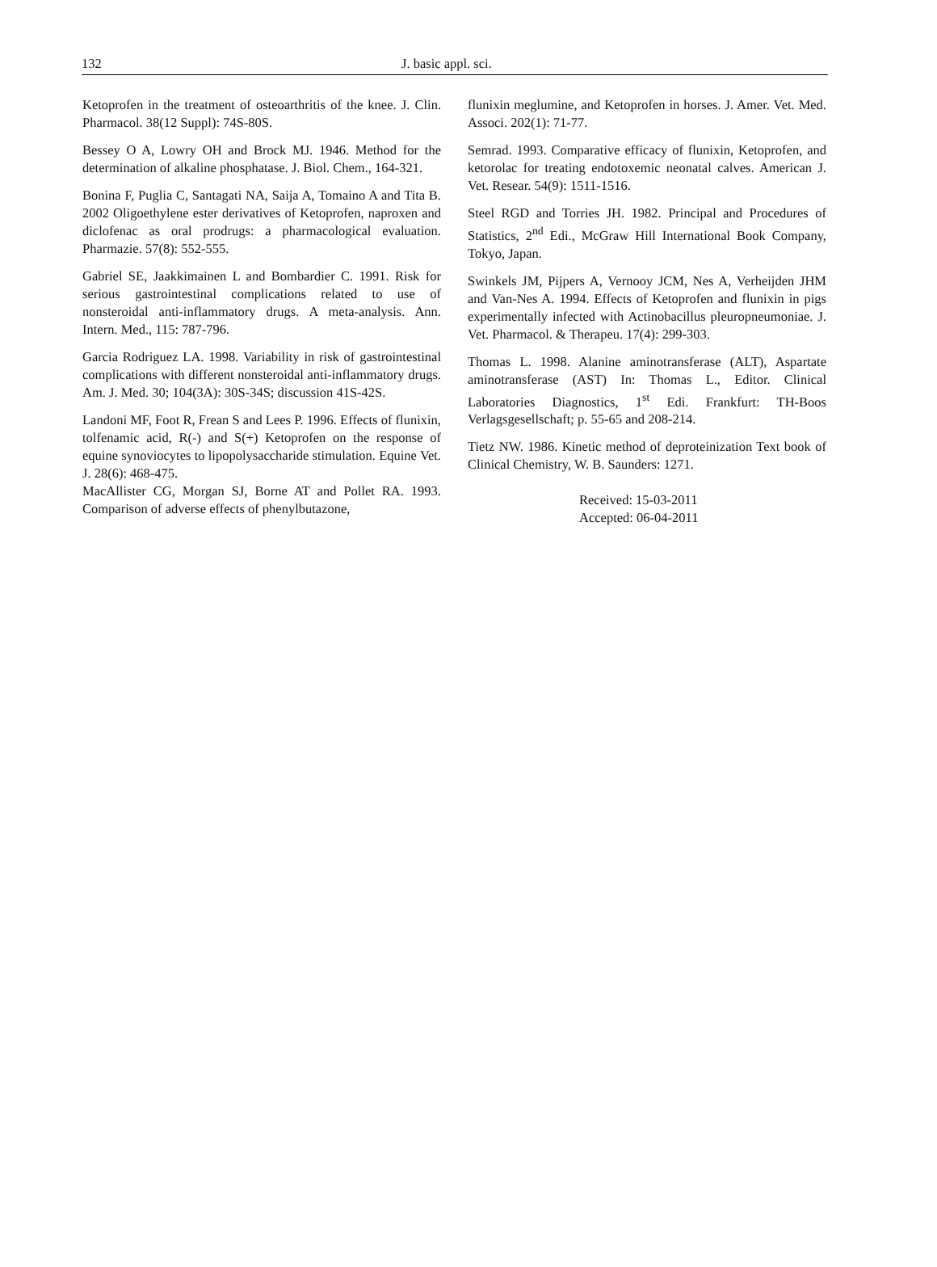132 J. basic appl. sci.
Ketoprofen in the treatment of osteoarthritis of the knee. J. Clin. Pharmacol. 38(12 Suppl): 74S-80S.
Bessey O A, Lowry OH and Brock MJ. 1946. Method for the determination of alkaline phosphatase. J. Biol. Chem., 164-321.
Bonina F, Puglia C, Santagati NA, Saija A, Tomaino A and Tita B. 2002 Oligoethylene ester derivatives of Ketoprofen, naproxen and diclofenac as oral prodrugs: a pharmacological evaluation. Pharmazie. 57(8): 552-555.
Gabriel SE, Jaakkimainen L and Bombardier C. 1991. Risk for serious gastrointestinal complications related to use of nonsteroidal anti-inflammatory drugs. A meta-analysis. Ann. Intern. Med., 115: 787-796.
Garcia Rodriguez LA. 1998. Variability in risk of gastrointestinal complications with different nonsteroidal anti-inflammatory drugs. Am. J. Med. 30; 104(3A): 30S-34S; discussion 41S-42S.
Landoni MF, Foot R, Frean S and Lees P. 1996. Effects of flunixin, tolfenamic acid, R(-) and S(+) Ketoprofen on the response of equine synoviocytes to lipopolysaccharide stimulation. Equine Vet. J. 28(6): 468-475.
MacAllister CG, Morgan SJ, Borne AT and Pollet RA. 1993. Comparison of adverse effects of phenylbutazone,
flunixin meglumine, and Ketoprofen in horses. J. Amer. Vet. Med. Associ. 202(1): 71-77.
Semrad. 1993. Comparative efficacy of flunixin, Ketoprofen, and ketorolac for treating endotoxemic neonatal calves. American J. Vet. Resear. 54(9): 1511-1516.
Steel RGD and Torries JH. 1982. Principal and Procedures of Statistics, 2<sup>nd</sup> Edi., McGraw Hill International Book Company, Tokyo, Japan.
Swinkels JM, Pijpers A, Vernooy JCM, Nes A, Verheijden JHM and Van-Nes A. 1994. Effects of Ketoprofen and flunixin in pigs experimentally infected with Actinobacillus pleuropneumoniae. J. Vet. Pharmacol. & Therapeu. 17(4): 299-303.
Thomas L. 1998. Alanine aminotransferase (ALT), Aspartate aminotransferase (AST) In: Thomas L., Editor. Clinical Laboratories Diagnostics, 1<sup>st</sup> Edi. Frankfurt: TH-Boos Verlagsgesellschaft; p. 55-65 and 208-214.
Tietz NW. 1986. Kinetic method of deproteinization Text book of Clinical Chemistry, W. B. Saunders: 1271.
Received: 15-03-2011
Accepted: 06-04-2011